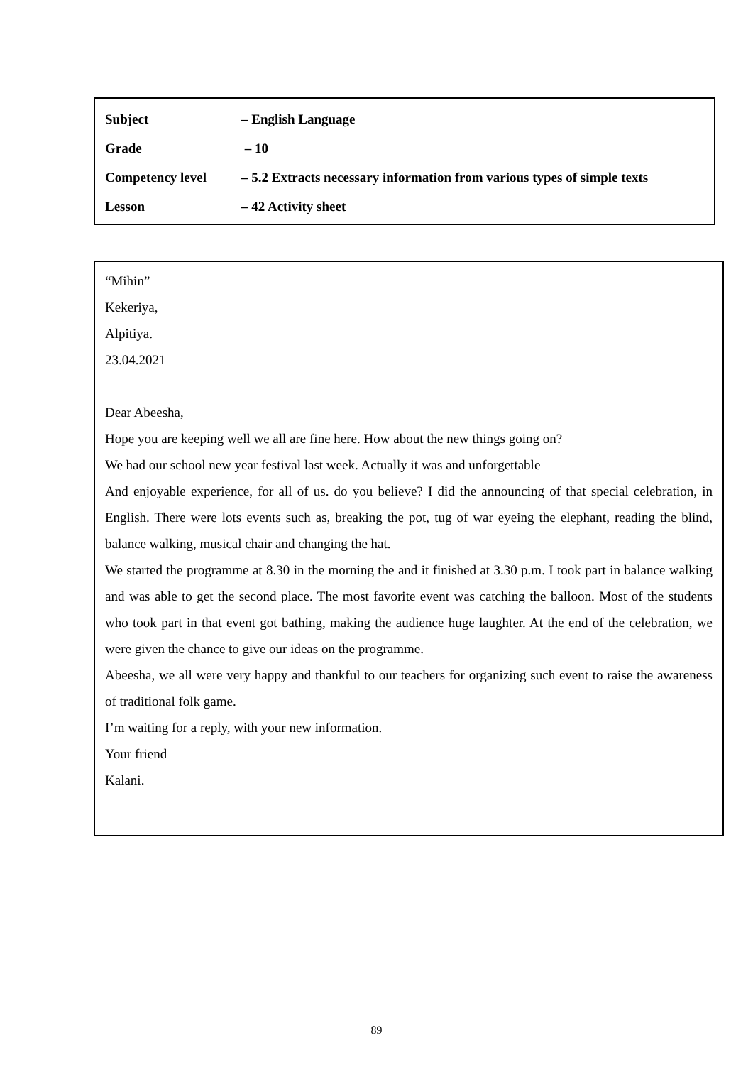Subject – English Language
Grade – 10
Competency level – 5.2 Extracts necessary information from various types of simple texts
Lesson – 42 Activity sheet
“Mihin”
Kekeriya,
Alpitiya.
23.04.2021
Dear Abeesha,
Hope you are keeping well we all are fine here. How about the new things going on?
We had our school new year festival last week. Actually it was and unforgettable
And enjoyable experience, for all of us. do you believe? I did the announcing of that special celebration, in English. There were lots events such as, breaking the pot, tug of war eyeing the elephant, reading the blind, balance walking, musical chair and changing the hat.
We started the programme at 8.30 in the morning the and it finished at 3.30 p.m. I took part in balance walking and was able to get the second place. The most favorite event was catching the balloon. Most of the students who took part in that event got bathing, making the audience huge laughter. At the end of the celebration, we were given the chance to give our ideas on the programme.
Abeesha, we all were very happy and thankful to our teachers for organizing such event to raise the awareness of traditional folk game.
I’m waiting for a reply, with your new information.
Your friend
Kalani.
89